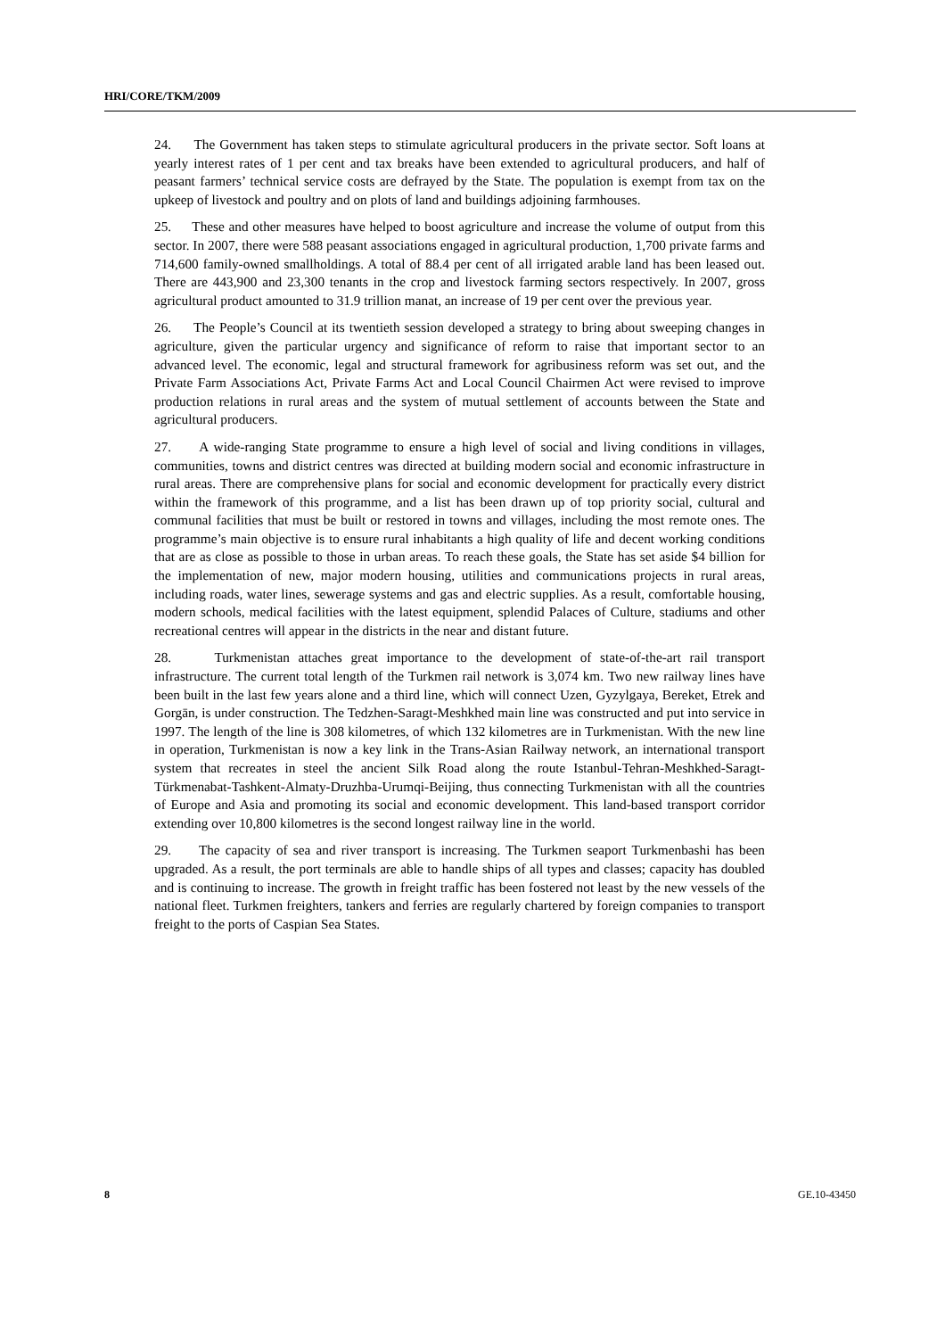HRI/CORE/TKM/2009
24. The Government has taken steps to stimulate agricultural producers in the private sector. Soft loans at yearly interest rates of 1 per cent and tax breaks have been extended to agricultural producers, and half of peasant farmers’ technical service costs are defrayed by the State. The population is exempt from tax on the upkeep of livestock and poultry and on plots of land and buildings adjoining farmhouses.
25. These and other measures have helped to boost agriculture and increase the volume of output from this sector. In 2007, there were 588 peasant associations engaged in agricultural production, 1,700 private farms and 714,600 family-owned smallholdings. A total of 88.4 per cent of all irrigated arable land has been leased out. There are 443,900 and 23,300 tenants in the crop and livestock farming sectors respectively. In 2007, gross agricultural product amounted to 31.9 trillion manat, an increase of 19 per cent over the previous year.
26. The People’s Council at its twentieth session developed a strategy to bring about sweeping changes in agriculture, given the particular urgency and significance of reform to raise that important sector to an advanced level. The economic, legal and structural framework for agribusiness reform was set out, and the Private Farm Associations Act, Private Farms Act and Local Council Chairmen Act were revised to improve production relations in rural areas and the system of mutual settlement of accounts between the State and agricultural producers.
27. A wide-ranging State programme to ensure a high level of social and living conditions in villages, communities, towns and district centres was directed at building modern social and economic infrastructure in rural areas. There are comprehensive plans for social and economic development for practically every district within the framework of this programme, and a list has been drawn up of top priority social, cultural and communal facilities that must be built or restored in towns and villages, including the most remote ones. The programme’s main objective is to ensure rural inhabitants a high quality of life and decent working conditions that are as close as possible to those in urban areas. To reach these goals, the State has set aside $4 billion for the implementation of new, major modern housing, utilities and communications projects in rural areas, including roads, water lines, sewerage systems and gas and electric supplies. As a result, comfortable housing, modern schools, medical facilities with the latest equipment, splendid Palaces of Culture, stadiums and other recreational centres will appear in the districts in the near and distant future.
28. Turkmenistan attaches great importance to the development of state-of-the-art rail transport infrastructure. The current total length of the Turkmen rail network is 3,074 km. Two new railway lines have been built in the last few years alone and a third line, which will connect Uzen, Gyzylgaya, Bereket, Etrek and Gorgān, is under construction. The Tedzhen-Saragt-Meshkhed main line was constructed and put into service in 1997. The length of the line is 308 kilometres, of which 132 kilometres are in Turkmenistan. With the new line in operation, Turkmenistan is now a key link in the Trans-Asian Railway network, an international transport system that recreates in steel the ancient Silk Road along the route Istanbul-Tehran-Meshkhed-Saragt-Türkmenabat-Tashkent-Almaty-Druzhba-Urumqi-Beijing, thus connecting Turkmenistan with all the countries of Europe and Asia and promoting its social and economic development. This land-based transport corridor extending over 10,800 kilometres is the second longest railway line in the world.
29. The capacity of sea and river transport is increasing. The Turkmen seaport Turkmenbashi has been upgraded. As a result, the port terminals are able to handle ships of all types and classes; capacity has doubled and is continuing to increase. The growth in freight traffic has been fostered not least by the new vessels of the national fleet. Turkmen freighters, tankers and ferries are regularly chartered by foreign companies to transport freight to the ports of Caspian Sea States.
8 GE.10-43450